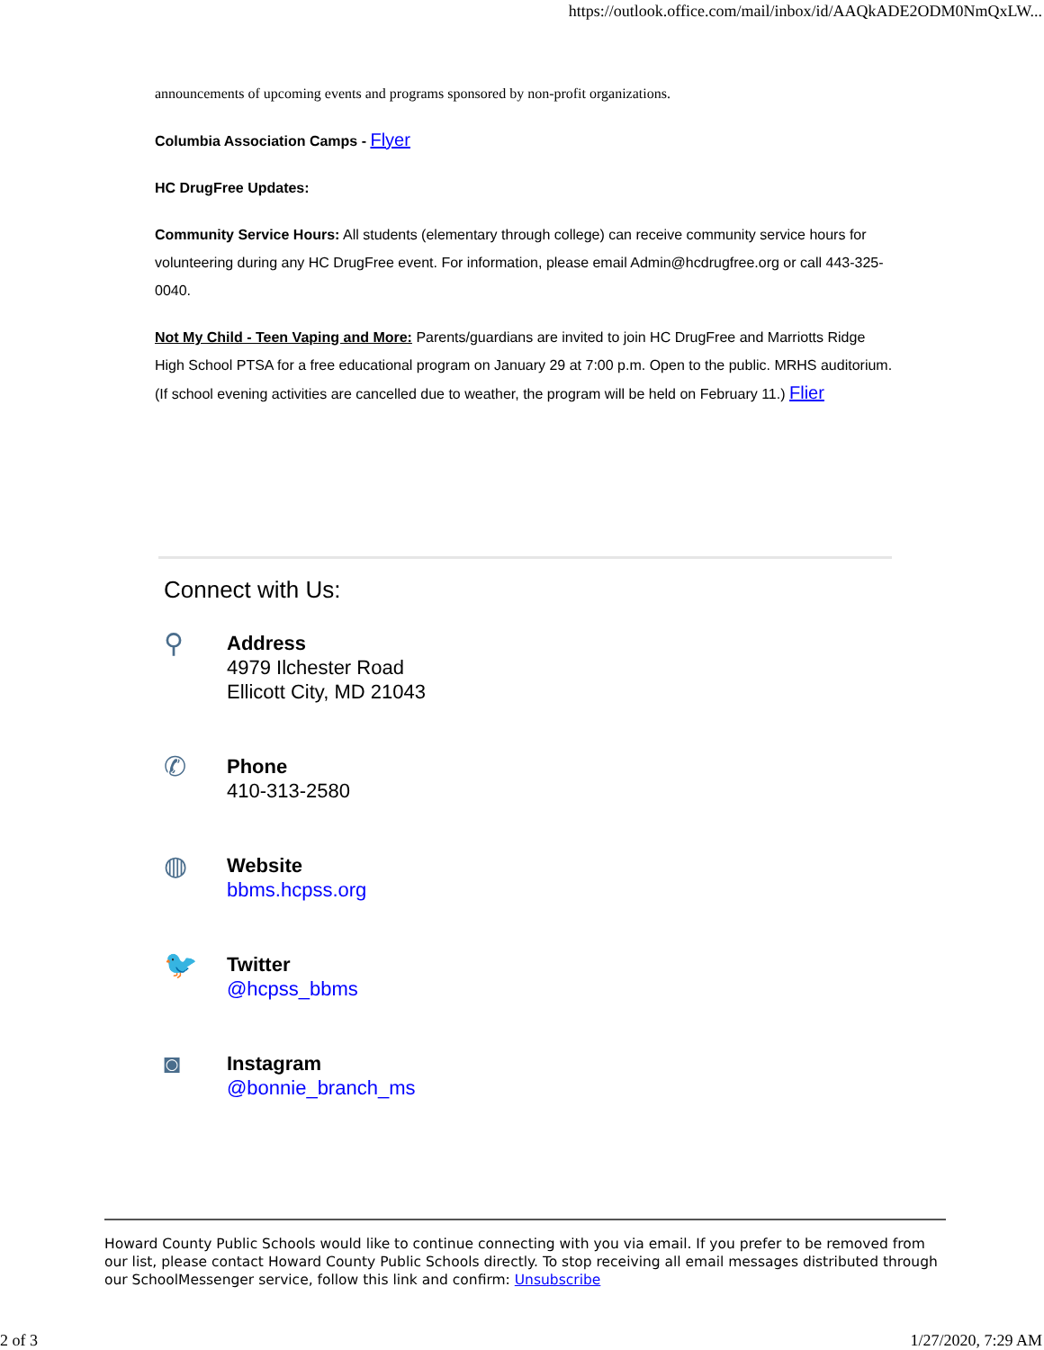https://outlook.office.com/mail/inbox/id/AAQkADE2ODM0NmQxLW...
announcements of upcoming events and programs sponsored by non-profit organizations.
Columbia Association Camps - Flyer
HC DrugFree Updates:
Community Service Hours: All students (elementary through college) can receive community service hours for volunteering during any HC DrugFree event. For information, please email Admin@hcdrugfree.org or call 443-325-0040.
Not My Child - Teen Vaping and More: Parents/guardians are invited to join HC DrugFree and Marriotts Ridge High School PTSA for a free educational program on January 29 at 7:00 p.m. Open to the public. MRHS auditorium. (If school evening activities are cancelled due to weather, the program will be held on February 11.) Flier
Connect with Us:
⚲
Address
4979 Ilchester Road
Ellicott City, MD 21043
✆
Phone
410-313-2580
◍
Website
bbms.hcpss.org
🐦
Twitter
@hcpss_bbms
◙
Instagram
@bonnie_branch_ms
Howard County Public Schools would like to continue connecting with you via email. If you prefer to be removed from our list, please contact Howard County Public Schools directly. To stop receiving all email messages distributed through our SchoolMessenger service, follow this link and confirm: Unsubscribe
2 of 3 1/27/2020, 7:29 AM